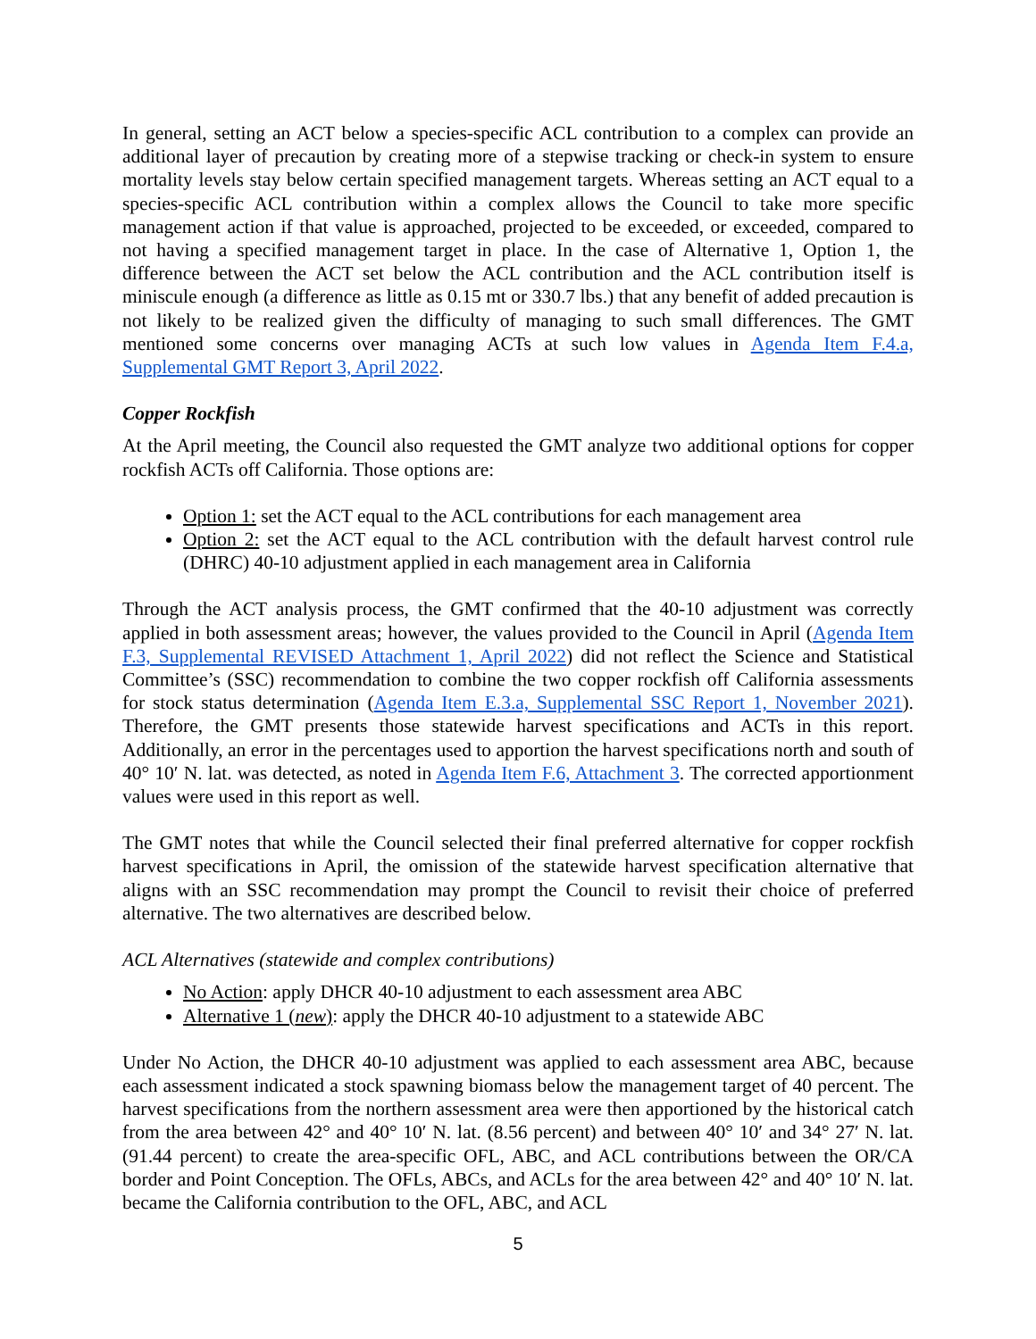In general, setting an ACT below a species-specific ACL contribution to a complex can provide an additional layer of precaution by creating more of a stepwise tracking or check-in system to ensure mortality levels stay below certain specified management targets. Whereas setting an ACT equal to a species-specific ACL contribution within a complex allows the Council to take more specific management action if that value is approached, projected to be exceeded, or exceeded, compared to not having a specified management target in place. In the case of Alternative 1, Option 1, the difference between the ACT set below the ACL contribution and the ACL contribution itself is miniscule enough (a difference as little as 0.15 mt or 330.7 lbs.) that any benefit of added precaution is not likely to be realized given the difficulty of managing to such small differences. The GMT mentioned some concerns over managing ACTs at such low values in Agenda Item F.4.a, Supplemental GMT Report 3, April 2022.
Copper Rockfish
At the April meeting, the Council also requested the GMT analyze two additional options for copper rockfish ACTs off California. Those options are:
Option 1: set the ACT equal to the ACL contributions for each management area
Option 2: set the ACT equal to the ACL contribution with the default harvest control rule (DHRC) 40-10 adjustment applied in each management area in California
Through the ACT analysis process, the GMT confirmed that the 40-10 adjustment was correctly applied in both assessment areas; however, the values provided to the Council in April (Agenda Item F.3, Supplemental REVISED Attachment 1, April 2022) did not reflect the Science and Statistical Committee’s (SSC) recommendation to combine the two copper rockfish off California assessments for stock status determination (Agenda Item E.3.a, Supplemental SSC Report 1, November 2021). Therefore, the GMT presents those statewide harvest specifications and ACTs in this report. Additionally, an error in the percentages used to apportion the harvest specifications north and south of 40° 10′ N. lat. was detected, as noted in Agenda Item F.6, Attachment 3. The corrected apportionment values were used in this report as well.
The GMT notes that while the Council selected their final preferred alternative for copper rockfish harvest specifications in April, the omission of the statewide harvest specification alternative that aligns with an SSC recommendation may prompt the Council to revisit their choice of preferred alternative. The two alternatives are described below.
ACL Alternatives (statewide and complex contributions)
No Action: apply DHCR 40-10 adjustment to each assessment area ABC
Alternative 1 (new): apply the DHCR 40-10 adjustment to a statewide ABC
Under No Action, the DHCR 40-10 adjustment was applied to each assessment area ABC, because each assessment indicated a stock spawning biomass below the management target of 40 percent. The harvest specifications from the northern assessment area were then apportioned by the historical catch from the area between 42° and 40° 10′ N. lat. (8.56 percent) and between 40° 10′ and 34° 27′ N. lat. (91.44 percent) to create the area-specific OFL, ABC, and ACL contributions between the OR/CA border and Point Conception. The OFLs, ABCs, and ACLs for the area between 42° and 40° 10′ N. lat. became the California contribution to the OFL, ABC, and ACL
5